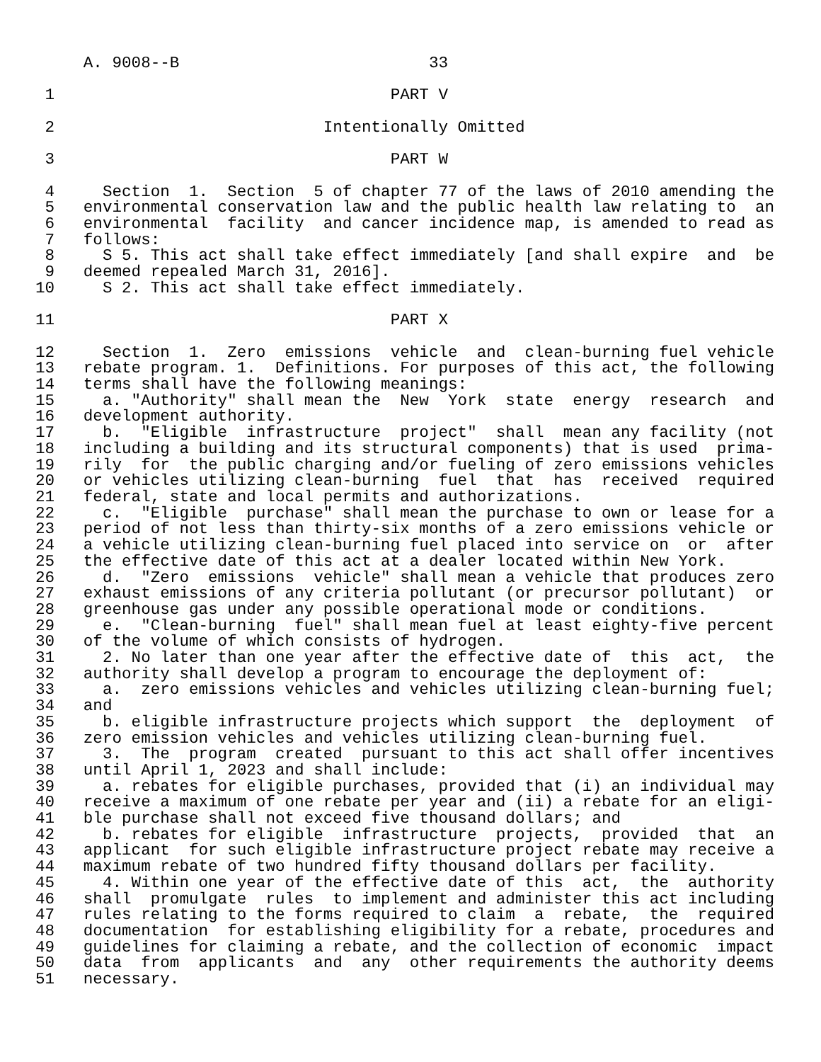A. 9008--B                          33

 1                                   PART V

 2                            Intentionally Omitted

 3                                   PART W

 4     Section  1.  Section  5 of chapter 77 of the laws of 2010 amending the
 5   environmental conservation law and the public health law relating to  an
 6   environmental  facility  and cancer incidence map, is amended to read as
 7   follows:
 8     S 5. This act shall take effect immediately [and shall expire  and  be
 9   deemed repealed March 31, 2016].
10     S 2. This act shall take effect immediately.

11                                   PART X

12     Section  1.  Zero  emissions  vehicle  and  clean-burning fuel vehicle
13   rebate program. 1.  Definitions. For purposes of this act, the following
14   terms shall have the following meanings:
15     a. "Authority" shall mean the  New  York  state  energy  research  and
16   development authority.
17     b.  "Eligible  infrastructure  project"  shall  mean any facility (not
18   including a building and its structural components) that is used  prima-
19   rily  for  the public charging and/or fueling of zero emissions vehicles
20   or vehicles utilizing clean-burning  fuel  that  has  received  required
21   federal, state and local permits and authorizations.
22     c.  "Eligible  purchase" shall mean the purchase to own or lease for a
23   period of not less than thirty-six months of a zero emissions vehicle or
24   a vehicle utilizing clean-burning fuel placed into service on  or  after
25   the effective date of this act at a dealer located within New York.
26     d.  "Zero  emissions  vehicle" shall mean a vehicle that produces zero
27   exhaust emissions of any criteria pollutant (or precursor pollutant)  or
28   greenhouse gas under any possible operational mode or conditions.
29     e.  "Clean-burning  fuel" shall mean fuel at least eighty-five percent
30   of the volume of which consists of hydrogen.
31     2. No later than one year after the effective date of  this  act,  the
32   authority shall develop a program to encourage the deployment of:
33     a.  zero emissions vehicles and vehicles utilizing clean-burning fuel;
34   and
35     b. eligible infrastructure projects which support  the  deployment  of
36   zero emission vehicles and vehicles utilizing clean-burning fuel.
37     3.  The  program  created  pursuant to this act shall offer incentives
38   until April 1, 2023 and shall include:
39     a. rebates for eligible purchases, provided that (i) an individual may
40   receive a maximum of one rebate per year and (ii) a rebate for an eligi-
41   ble purchase shall not exceed five thousand dollars; and
42     b. rebates for eligible  infrastructure  projects,  provided  that  an
43   applicant  for such eligible infrastructure project rebate may receive a
44   maximum rebate of two hundred fifty thousand dollars per facility.
45     4. Within one year of the effective date of this  act,  the  authority
46   shall  promulgate  rules  to implement and administer this act including
47   rules relating to the forms required to claim  a  rebate,  the  required
48   documentation  for establishing eligibility for a rebate, procedures and
49   guidelines for claiming a rebate, and the collection of economic  impact
50   data  from  applicants  and  any  other requirements the authority deems
51   necessary.